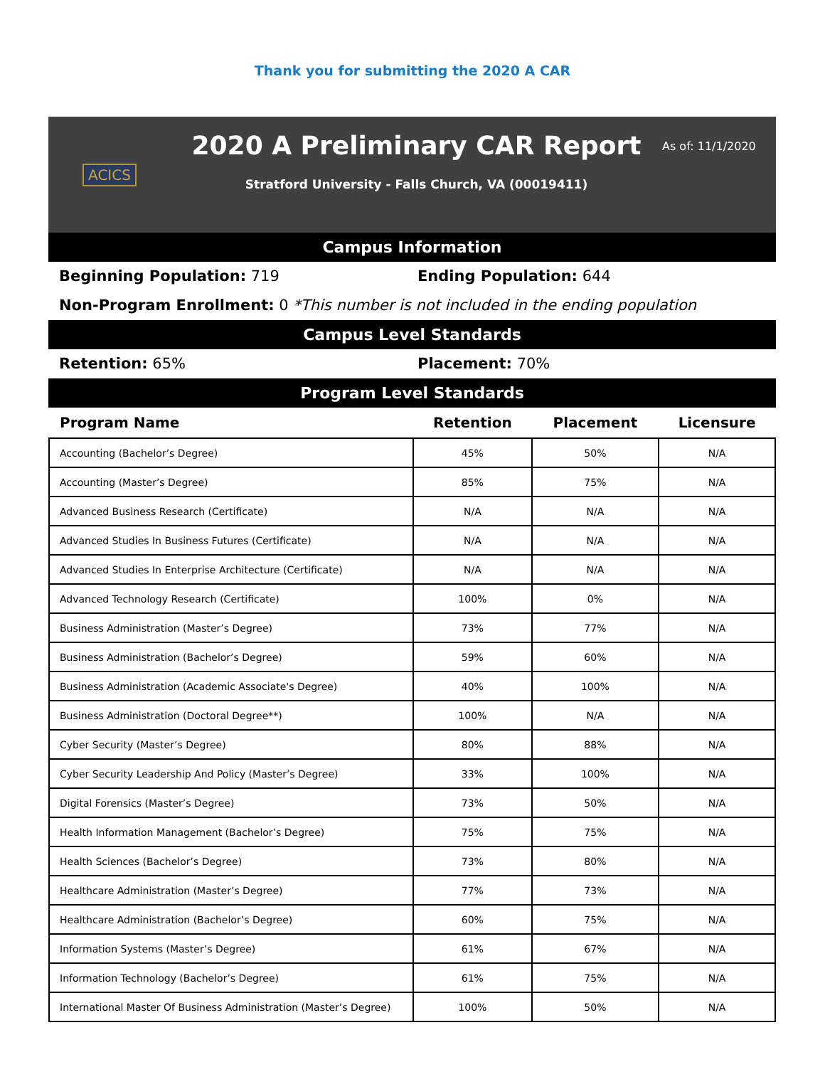Thank you for submitting the 2020 A CAR
ACICS
2020 A Preliminary CAR Report
Stratford University - Falls Church, VA (00019411)
As of: 11/1/2020
Campus Information
Beginning Population: 719 Ending Population: 644
Non-Program Enrollment: 0 *This number is not included in the ending population
Campus Level Standards
Retention: 65% Placement: 70%
Program Level Standards
| Program Name | Retention | Placement | Licensure |
| --- | --- | --- | --- |
| Accounting (Bachelor’s Degree) | 45% | 50% | N/A |
| Accounting (Master’s Degree) | 85% | 75% | N/A |
| Advanced Business Research (Certificate) | N/A | N/A | N/A |
| Advanced Studies In Business Futures (Certificate) | N/A | N/A | N/A |
| Advanced Studies In Enterprise Architecture (Certificate) | N/A | N/A | N/A |
| Advanced Technology Research (Certificate) | 100% | 0% | N/A |
| Business Administration (Master’s Degree) | 73% | 77% | N/A |
| Business Administration (Bachelor’s Degree) | 59% | 60% | N/A |
| Business Administration (Academic Associate's Degree) | 40% | 100% | N/A |
| Business Administration (Doctoral Degree**) | 100% | N/A | N/A |
| Cyber Security (Master’s Degree) | 80% | 88% | N/A |
| Cyber Security Leadership And Policy (Master’s Degree) | 33% | 100% | N/A |
| Digital Forensics (Master’s Degree) | 73% | 50% | N/A |
| Health Information Management (Bachelor’s Degree) | 75% | 75% | N/A |
| Health Sciences (Bachelor’s Degree) | 73% | 80% | N/A |
| Healthcare Administration (Master’s Degree) | 77% | 73% | N/A |
| Healthcare Administration (Bachelor’s Degree) | 60% | 75% | N/A |
| Information Systems (Master’s Degree) | 61% | 67% | N/A |
| Information Technology (Bachelor’s Degree) | 61% | 75% | N/A |
| International Master Of Business Administration (Master’s Degree) | 100% | 50% | N/A |